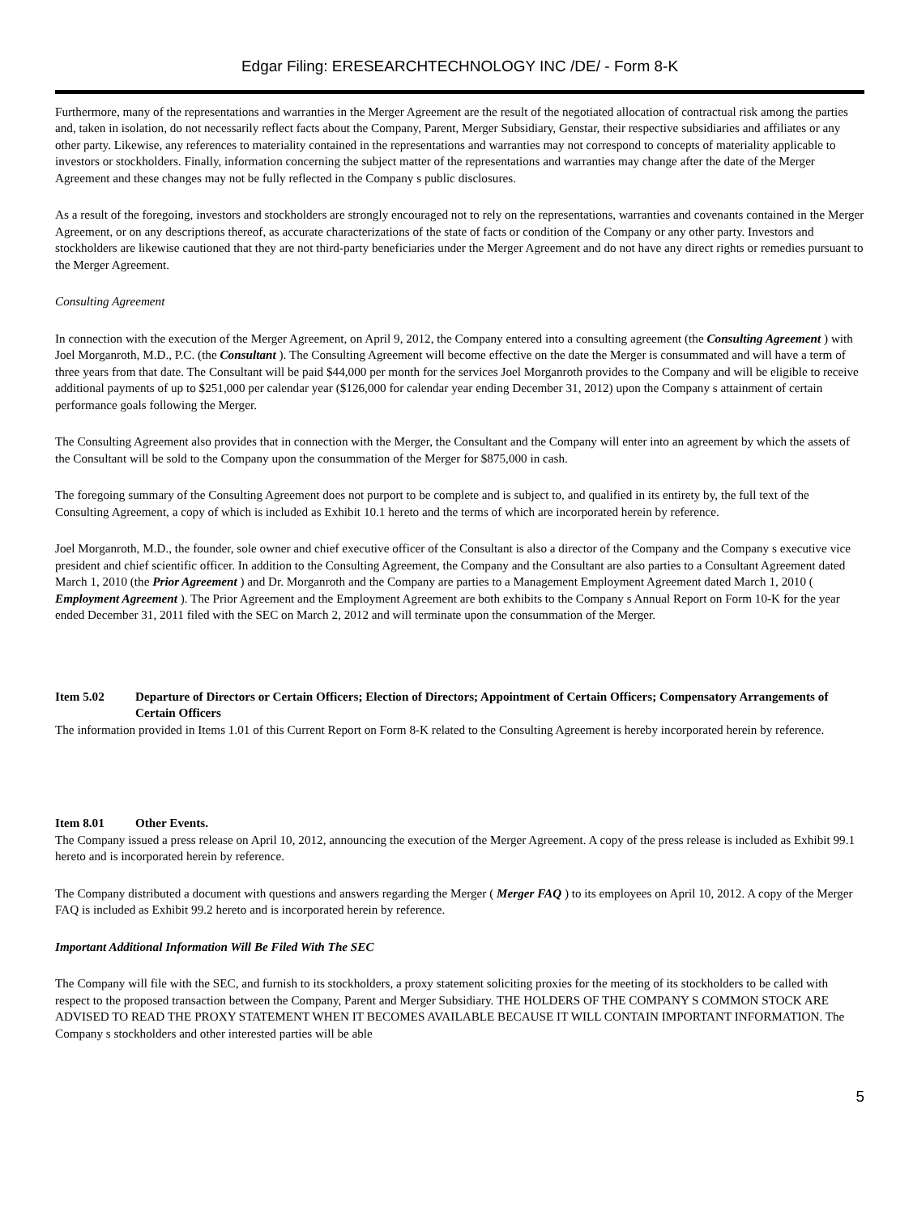Edgar Filing: ERESEARCHTECHNOLOGY INC /DE/ - Form 8-K
Furthermore, many of the representations and warranties in the Merger Agreement are the result of the negotiated allocation of contractual risk among the parties and, taken in isolation, do not necessarily reflect facts about the Company, Parent, Merger Subsidiary, Genstar, their respective subsidiaries and affiliates or any other party. Likewise, any references to materiality contained in the representations and warranties may not correspond to concepts of materiality applicable to investors or stockholders. Finally, information concerning the subject matter of the representations and warranties may change after the date of the Merger Agreement and these changes may not be fully reflected in the Company s public disclosures.
As a result of the foregoing, investors and stockholders are strongly encouraged not to rely on the representations, warranties and covenants contained in the Merger Agreement, or on any descriptions thereof, as accurate characterizations of the state of facts or condition of the Company or any other party. Investors and stockholders are likewise cautioned that they are not third-party beneficiaries under the Merger Agreement and do not have any direct rights or remedies pursuant to the Merger Agreement.
Consulting Agreement
In connection with the execution of the Merger Agreement, on April 9, 2012, the Company entered into a consulting agreement (the Consulting Agreement ) with Joel Morganroth, M.D., P.C. (the Consultant ). The Consulting Agreement will become effective on the date the Merger is consummated and will have a term of three years from that date. The Consultant will be paid $44,000 per month for the services Joel Morganroth provides to the Company and will be eligible to receive additional payments of up to $251,000 per calendar year ($126,000 for calendar year ending December 31, 2012) upon the Company s attainment of certain performance goals following the Merger.
The Consulting Agreement also provides that in connection with the Merger, the Consultant and the Company will enter into an agreement by which the assets of the Consultant will be sold to the Company upon the consummation of the Merger for $875,000 in cash.
The foregoing summary of the Consulting Agreement does not purport to be complete and is subject to, and qualified in its entirety by, the full text of the Consulting Agreement, a copy of which is included as Exhibit 10.1 hereto and the terms of which are incorporated herein by reference.
Joel Morganroth, M.D., the founder, sole owner and chief executive officer of the Consultant is also a director of the Company and the Company s executive vice president and chief scientific officer. In addition to the Consulting Agreement, the Company and the Consultant are also parties to a Consultant Agreement dated March 1, 2010 (the Prior Agreement ) and Dr. Morganroth and the Company are parties to a Management Employment Agreement dated March 1, 2010 ( Employment Agreement ). The Prior Agreement and the Employment Agreement are both exhibits to the Company s Annual Report on Form 10-K for the year ended December 31, 2011 filed with the SEC on March 2, 2012 and will terminate upon the consummation of the Merger.
Item 5.02 Departure of Directors or Certain Officers; Election of Directors; Appointment of Certain Officers; Compensatory Arrangements of Certain Officers
The information provided in Items 1.01 of this Current Report on Form 8-K related to the Consulting Agreement is hereby incorporated herein by reference.
Item 8.01 Other Events.
The Company issued a press release on April 10, 2012, announcing the execution of the Merger Agreement. A copy of the press release is included as Exhibit 99.1 hereto and is incorporated herein by reference.
The Company distributed a document with questions and answers regarding the Merger ( Merger FAQ ) to its employees on April 10, 2012. A copy of the Merger FAQ is included as Exhibit 99.2 hereto and is incorporated herein by reference.
Important Additional Information Will Be Filed With The SEC
The Company will file with the SEC, and furnish to its stockholders, a proxy statement soliciting proxies for the meeting of its stockholders to be called with respect to the proposed transaction between the Company, Parent and Merger Subsidiary. THE HOLDERS OF THE COMPANY S COMMON STOCK ARE ADVISED TO READ THE PROXY STATEMENT WHEN IT BECOMES AVAILABLE BECAUSE IT WILL CONTAIN IMPORTANT INFORMATION. The Company s stockholders and other interested parties will be able
5